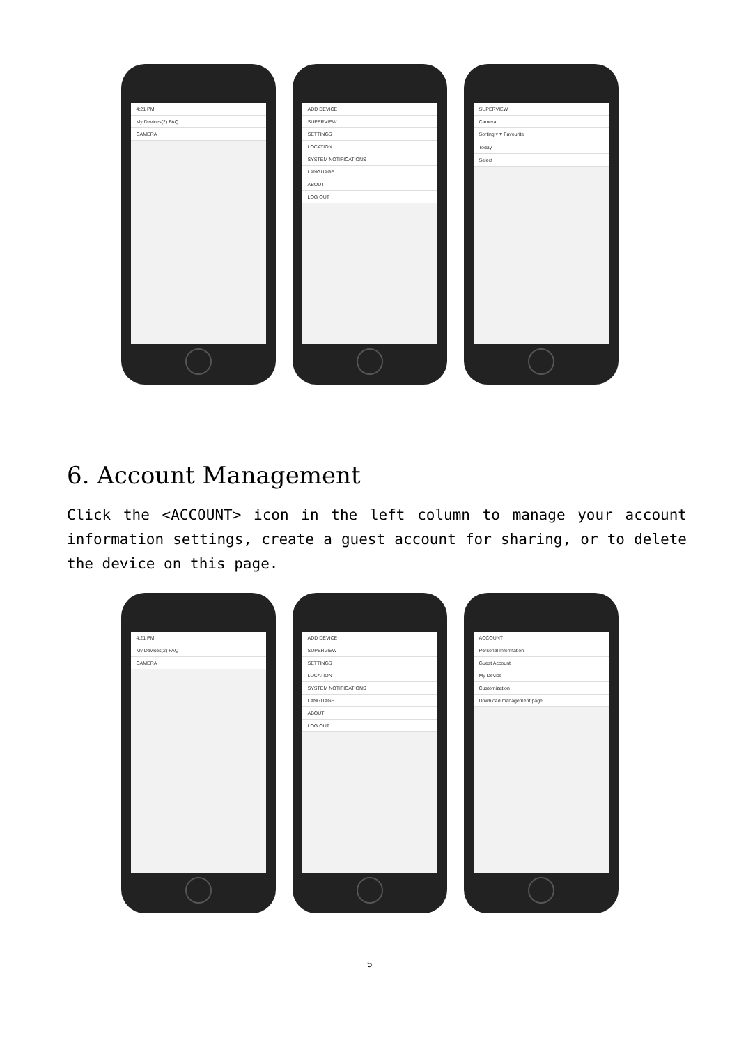4:21 PM
My Devices(2) FAQ
CAMERA
ADD DEVICE
SUPERVIEW
SETTINGS
LOCATION
SYSTEM NOTIFICATIONS
LANGUAGE
ABOUT
LOG OUT
SUPERVIEW
Camera
Sorting ▾ ♥ Favourite
Today
Select
6. Account Management
Click the <ACCOUNT> icon in the left column to manage your account information settings, create a guest account for sharing, or to delete the device on this page.
4:21 PM
My Devices(2) FAQ
CAMERA
ADD DEVICE
SUPERVIEW
SETTINGS
LOCATION
SYSTEM NOTIFICATIONS
LANGUAGE
ABOUT
LOG OUT
ACCOUNT
Personal Information
Guest Account
My Device
Customization
Download management page
5